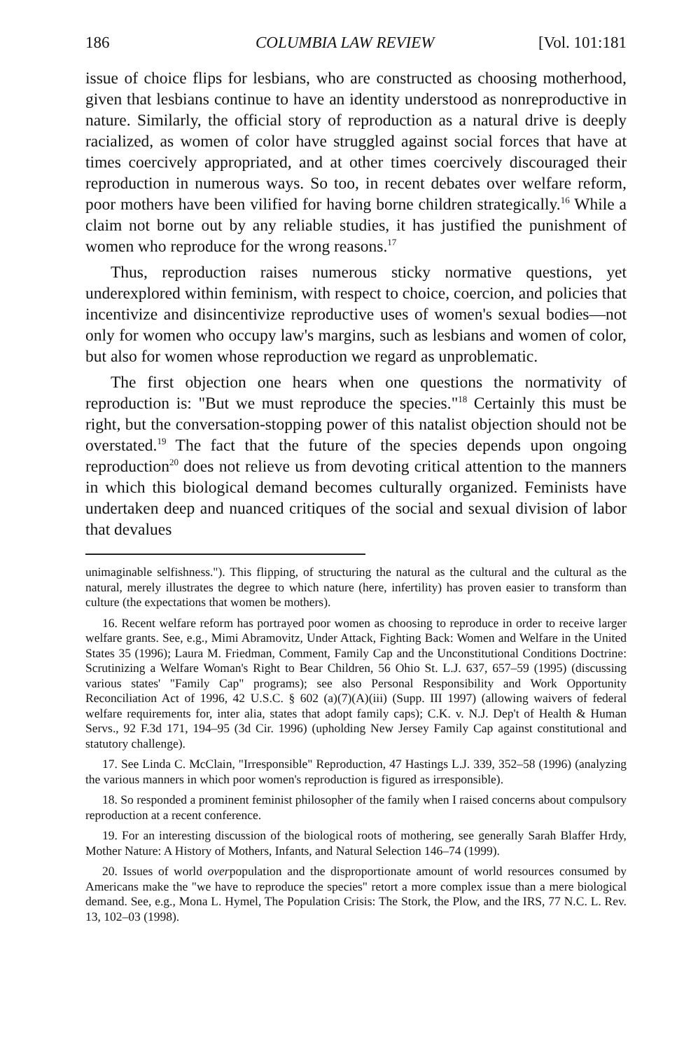186 COLUMBIA LAW REVIEW [Vol. 101:181
issue of choice flips for lesbians, who are constructed as choosing motherhood, given that lesbians continue to have an identity understood as nonreproductive in nature. Similarly, the official story of reproduction as a natural drive is deeply racialized, as women of color have struggled against social forces that have at times coercively appropriated, and at other times coercively discouraged their reproduction in numerous ways. So too, in recent debates over welfare reform, poor mothers have been vilified for having borne children strategically.<sup>16</sup> While a claim not borne out by any reliable studies, it has justified the punishment of women who reproduce for the wrong reasons.<sup>17</sup>
Thus, reproduction raises numerous sticky normative questions, yet underexplored within feminism, with respect to choice, coercion, and policies that incentivize and disincentivize reproductive uses of women's sexual bodies—not only for women who occupy law's margins, such as lesbians and women of color, but also for women whose reproduction we regard as unproblematic.
The first objection one hears when one questions the normativity of reproduction is: "But we must reproduce the species."<sup>18</sup> Certainly this must be right, but the conversation-stopping power of this natalist objection should not be overstated.<sup>19</sup> The fact that the future of the species depends upon ongoing reproduction<sup>20</sup> does not relieve us from devoting critical attention to the manners in which this biological demand becomes culturally organized. Feminists have undertaken deep and nuanced critiques of the social and sexual division of labor that devalues
unimaginable selfishness."). This flipping, of structuring the natural as the cultural and the cultural as the natural, merely illustrates the degree to which nature (here, infertility) has proven easier to transform than culture (the expectations that women be mothers).
16. Recent welfare reform has portrayed poor women as choosing to reproduce in order to receive larger welfare grants. See, e.g., Mimi Abramovitz, Under Attack, Fighting Back: Women and Welfare in the United States 35 (1996); Laura M. Friedman, Comment, Family Cap and the Unconstitutional Conditions Doctrine: Scrutinizing a Welfare Woman's Right to Bear Children, 56 Ohio St. L.J. 637, 657–59 (1995) (discussing various states' "Family Cap" programs); see also Personal Responsibility and Work Opportunity Reconciliation Act of 1996, 42 U.S.C. § 602 (a)(7)(A)(iii) (Supp. III 1997) (allowing waivers of federal welfare requirements for, inter alia, states that adopt family caps); C.K. v. N.J. Dep't of Health & Human Servs., 92 F.3d 171, 194–95 (3d Cir. 1996) (upholding New Jersey Family Cap against constitutional and statutory challenge).
17. See Linda C. McClain, "Irresponsible" Reproduction, 47 Hastings L.J. 339, 352–58 (1996) (analyzing the various manners in which poor women's reproduction is figured as irresponsible).
18. So responded a prominent feminist philosopher of the family when I raised concerns about compulsory reproduction at a recent conference.
19. For an interesting discussion of the biological roots of mothering, see generally Sarah Blaffer Hrdy, Mother Nature: A History of Mothers, Infants, and Natural Selection 146–74 (1999).
20. Issues of world overpopulation and the disproportionate amount of world resources consumed by Americans make the "we have to reproduce the species" retort a more complex issue than a mere biological demand. See, e.g., Mona L. Hymel, The Population Crisis: The Stork, the Plow, and the IRS, 77 N.C. L. Rev. 13, 102–03 (1998).